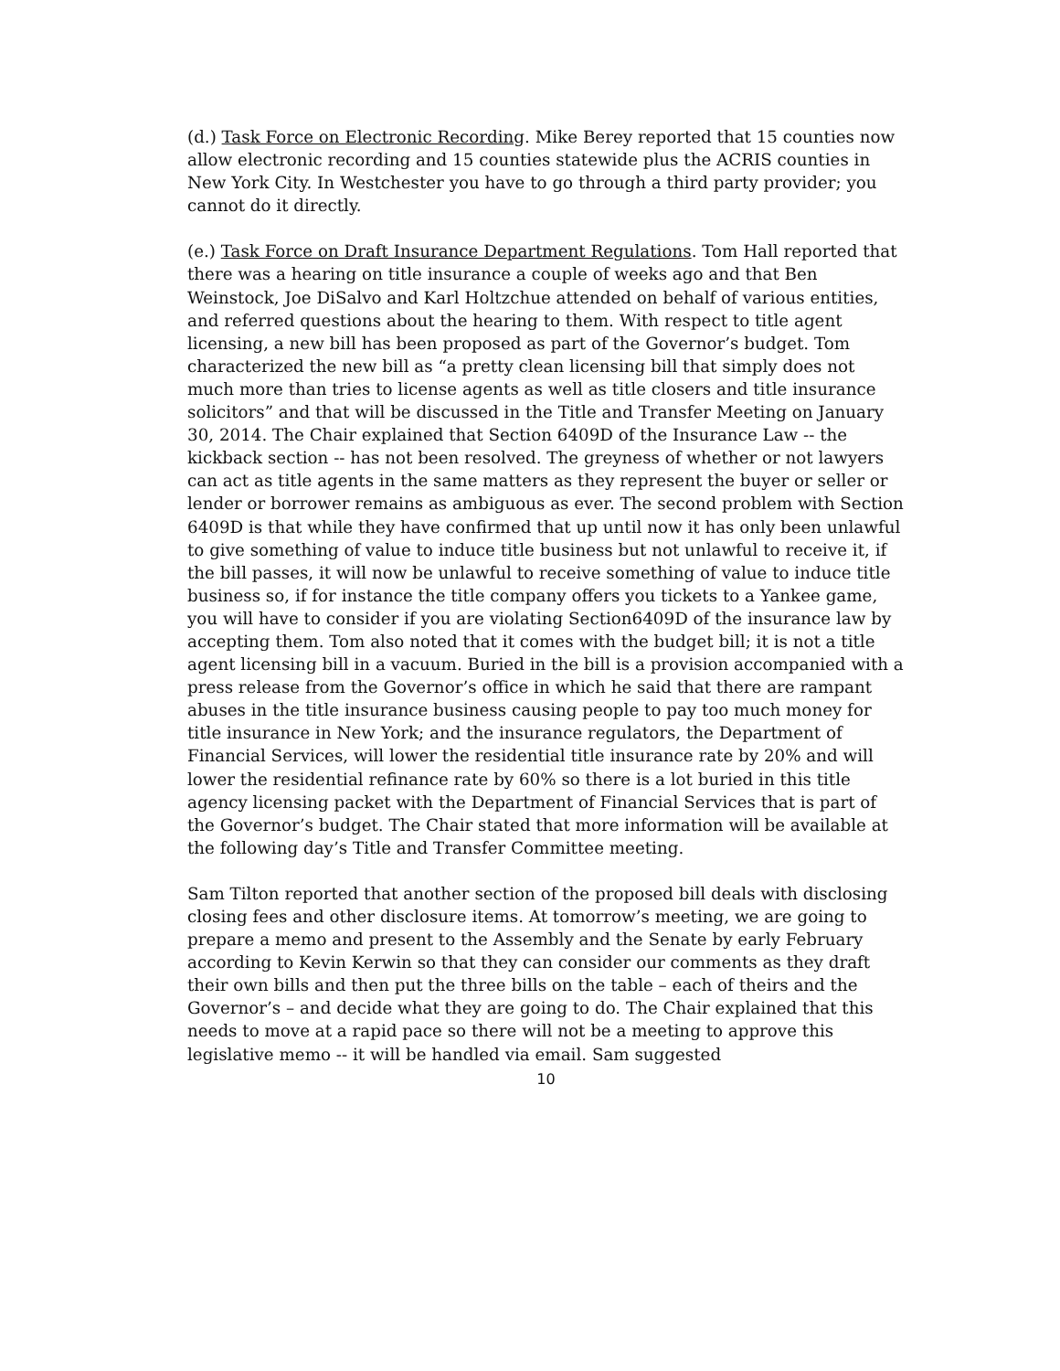(d.) Task Force on Electronic Recording. Mike Berey reported that 15 counties now allow electronic recording and 15 counties statewide plus the ACRIS counties in New York City. In Westchester you have to go through a third party provider; you cannot do it directly.
(e.) Task Force on Draft Insurance Department Regulations. Tom Hall reported that there was a hearing on title insurance a couple of weeks ago and that Ben Weinstock, Joe DiSalvo and Karl Holtzchue attended on behalf of various entities, and referred questions about the hearing to them. With respect to title agent licensing, a new bill has been proposed as part of the Governor’s budget. Tom characterized the new bill as “a pretty clean licensing bill that simply does not much more than tries to license agents as well as title closers and title insurance solicitors” and that will be discussed in the Title and Transfer Meeting on January 30, 2014. The Chair explained that Section 6409D of the Insurance Law -- the kickback section -- has not been resolved. The greyness of whether or not lawyers can act as title agents in the same matters as they represent the buyer or seller or lender or borrower remains as ambiguous as ever. The second problem with Section 6409D is that while they have confirmed that up until now it has only been unlawful to give something of value to induce title business but not unlawful to receive it, if the bill passes, it will now be unlawful to receive something of value to induce title business so, if for instance the title company offers you tickets to a Yankee game, you will have to consider if you are violating Section6409D of the insurance law by accepting them. Tom also noted that it comes with the budget bill; it is not a title agent licensing bill in a vacuum. Buried in the bill is a provision accompanied with a press release from the Governor’s office in which he said that there are rampant abuses in the title insurance business causing people to pay too much money for title insurance in New York; and the insurance regulators, the Department of Financial Services, will lower the residential title insurance rate by 20% and will lower the residential refinance rate by 60% so there is a lot buried in this title agency licensing packet with the Department of Financial Services that is part of the Governor’s budget. The Chair stated that more information will be available at the following day’s Title and Transfer Committee meeting.
Sam Tilton reported that another section of the proposed bill deals with disclosing closing fees and other disclosure items. At tomorrow’s meeting, we are going to prepare a memo and present to the Assembly and the Senate by early February according to Kevin Kerwin so that they can consider our comments as they draft their own bills and then put the three bills on the table – each of theirs and the Governor’s – and decide what they are going to do. The Chair explained that this needs to move at a rapid pace so there will not be a meeting to approve this legislative memo -- it will be handled via email. Sam suggested
10